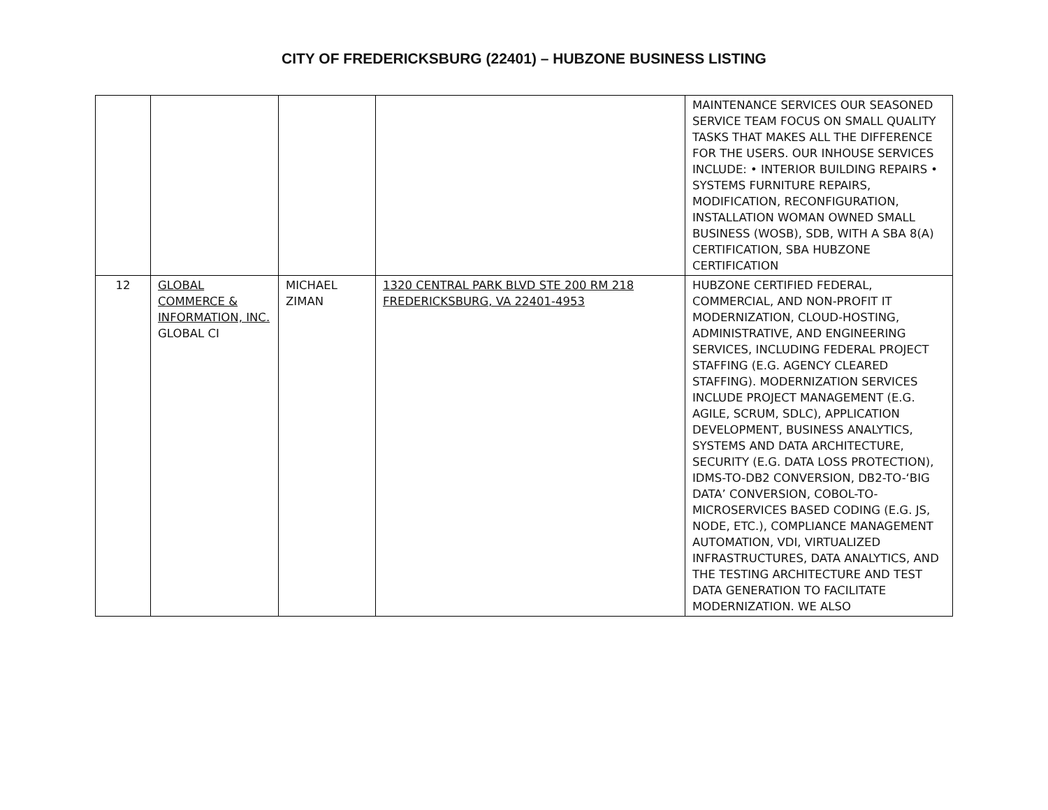CITY OF FREDERICKSBURG (22401) – HUBZONE BUSINESS LISTING
| | | | | MAINTENANCE SERVICES OUR SEASONED SERVICE TEAM FOCUS ON SMALL QUALITY TASKS THAT MAKES ALL THE DIFFERENCE FOR THE USERS. OUR INHOUSE SERVICES INCLUDE: • INTERIOR BUILDING REPAIRS • SYSTEMS FURNITURE REPAIRS, MODIFICATION, RECONFIGURATION, INSTALLATION WOMAN OWNED SMALL BUSINESS (WOSB), SDB, WITH A SBA 8(A) CERTIFICATION, SBA HUBZONE CERTIFICATION |
| 12 | GLOBAL COMMERCE & INFORMATION, INC. GLOBAL CI | MICHAEL ZIMAN | 1320 CENTRAL PARK BLVD STE 200 RM 218 FREDERICKSBURG, VA 22401-4953 | HUBZONE CERTIFIED FEDERAL, COMMERCIAL, AND NON-PROFIT IT MODERNIZATION, CLOUD-HOSTING, ADMINISTRATIVE, AND ENGINEERING SERVICES, INCLUDING FEDERAL PROJECT STAFFING (E.G. AGENCY CLEARED STAFFING). MODERNIZATION SERVICES INCLUDE PROJECT MANAGEMENT (E.G. AGILE, SCRUM, SDLC), APPLICATION DEVELOPMENT, BUSINESS ANALYTICS, SYSTEMS AND DATA ARCHITECTURE, SECURITY (E.G. DATA LOSS PROTECTION), IDMS-TO-DB2 CONVERSION, DB2-TO-‘BIG DATA’ CONVERSION, COBOL-TO-MICROSERVICES BASED CODING (E.G. JS, NODE, ETC.), COMPLIANCE MANAGEMENT AUTOMATION, VDI, VIRTUALIZED INFRASTRUCTURES, DATA ANALYTICS, AND THE TESTING ARCHITECTURE AND TEST DATA GENERATION TO FACILITATE MODERNIZATION. WE ALSO |